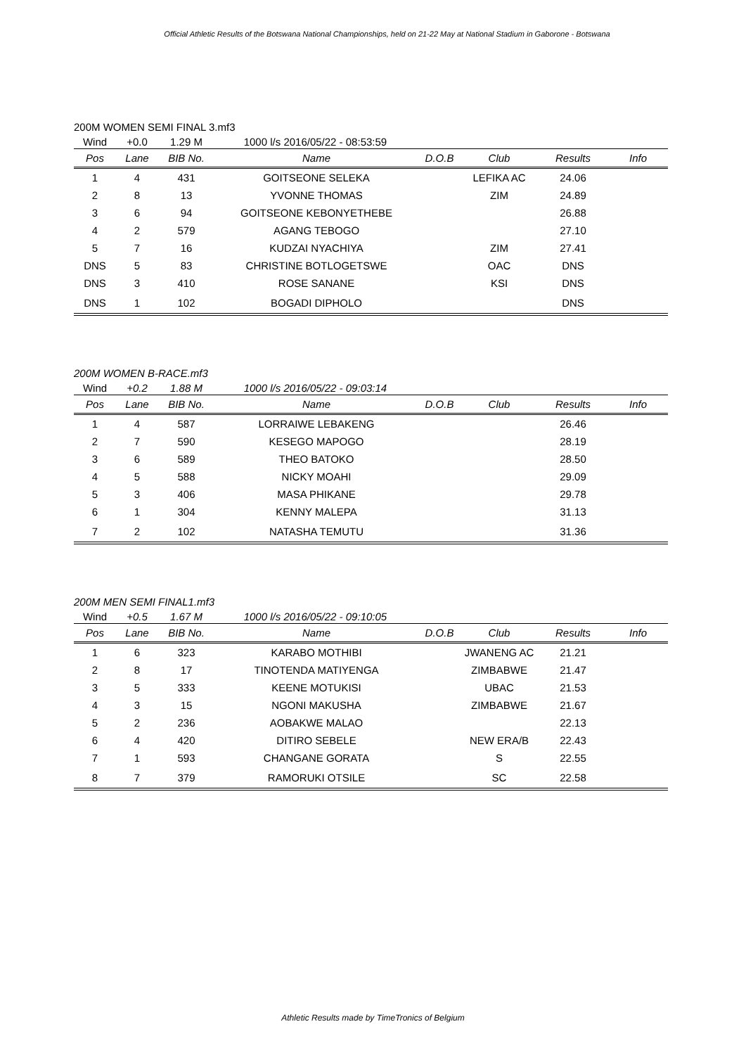Official Athletic Results of the Botswana National Championships, held on 21-22 May at National Stadium in Gaborone - Botswana
200M WOMEN SEMI FINAL 3.mf3
| Wind | +0.0 | 1.29 M | 1000 l/s 2016/05/22 - 08:53:59 | | | | |
| Pos | Lane | BIB No. | Name | D.O.B | Club | Results | Info |
| 1 | 4 | 431 | GOITSEONE SELEKA | | LEFIKA AC | 24.06 | |
| 2 | 8 | 13 | YVONNE THOMAS | | ZIM | 24.89 | |
| 3 | 6 | 94 | GOITSEONE KEBONYETHEBE | | | 26.88 | |
| 4 | 2 | 579 | AGANG TEBOGO | | | 27.10 | |
| 5 | 7 | 16 | KUDZAI NYACHIYA | | ZIM | 27.41 | |
| DNS | 5 | 83 | CHRISTINE BOTLOGETSWE | | OAC | DNS | |
| DNS | 3 | 410 | ROSE SANANE | | KSI | DNS | |
| DNS | 1 | 102 | BOGADI DIPHOLO | | | DNS | |
200M WOMEN B-RACE.mf3
| Wind | +0.2 | 1.88 M | 1000 l/s 2016/05/22 - 09:03:14 | | | | |
| Pos | Lane | BIB No. | Name | D.O.B | Club | Results | Info |
| 1 | 4 | 587 | LORRAIWE LEBAKENG | | | 26.46 | |
| 2 | 7 | 590 | KESEGO MAPOGO | | | 28.19 | |
| 3 | 6 | 589 | THEO BATOKO | | | 28.50 | |
| 4 | 5 | 588 | NICKY MOAHI | | | 29.09 | |
| 5 | 3 | 406 | MASA PHIKANE | | | 29.78 | |
| 6 | 1 | 304 | KENNY MALEPA | | | 31.13 | |
| 7 | 2 | 102 | NATASHA TEMUTU | | | 31.36 | |
200M MEN SEMI FINAL1.mf3
| Wind | +0.5 | 1.67 M | 1000 l/s 2016/05/22 - 09:10:05 | | | | |
| Pos | Lane | BIB No. | Name | D.O.B | Club | Results | Info |
| 1 | 6 | 323 | KARABO MOTHIBI | | JWANENG AC | 21.21 | |
| 2 | 8 | 17 | TINOTENDA MATIYENGA | | ZIMBABWE | 21.47 | |
| 3 | 5 | 333 | KEENE MOTUKISI | | UBAC | 21.53 | |
| 4 | 3 | 15 | NGONI MAKUSHA | | ZIMBABWE | 21.67 | |
| 5 | 2 | 236 | AOBAKWE MALAO | | | 22.13 | |
| 6 | 4 | 420 | DITIRO SEBELE | | NEW ERA/B | 22.43 | |
| 7 | 1 | 593 | CHANGANE GORATA | | S | 22.55 | |
| 8 | 7 | 379 | RAMORUKI OTSILE | | SC | 22.58 | |
Athletic Results made by TimeTronics of Belgium